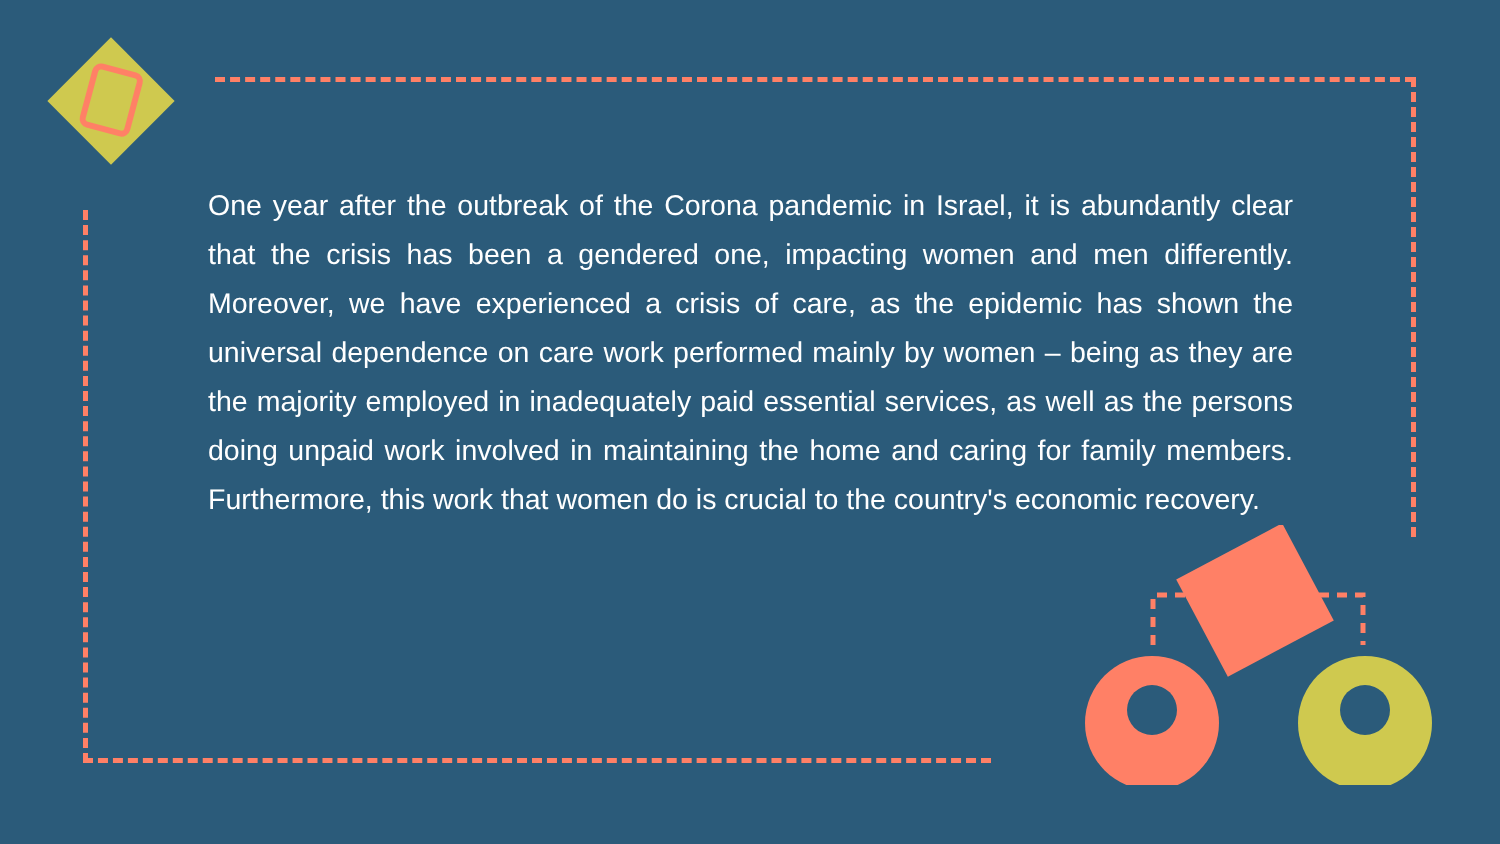One year after the outbreak of the Corona pandemic in Israel, it is abundantly clear that the crisis has been a gendered one, impacting women and men differently. Moreover, we have experienced a crisis of care, as the epidemic has shown the universal dependence on care work performed mainly by women – being as they are the majority employed in inadequately paid essential services, as well as the persons doing unpaid work involved in maintaining the home and caring for family members. Furthermore, this work that women do is crucial to the country's economic recovery.